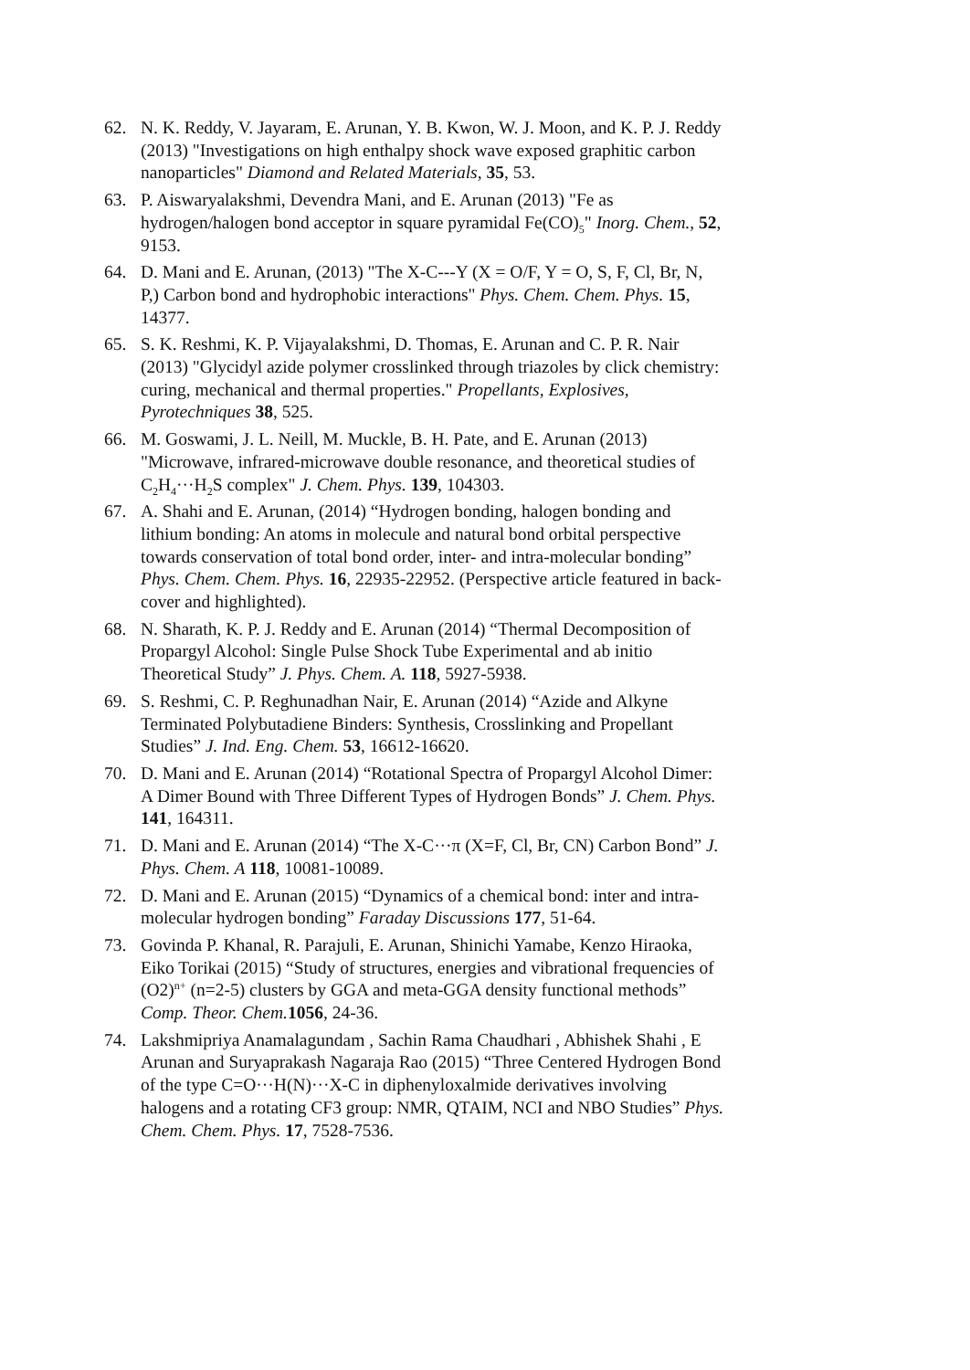62. N. K. Reddy, V. Jayaram, E. Arunan, Y. B. Kwon, W. J. Moon, and K. P. J. Reddy (2013) "Investigations on high enthalpy shock wave exposed graphitic carbon nanoparticles" Diamond and Related Materials, 35, 53.
63. P. Aiswaryalakshmi, Devendra Mani, and E. Arunan (2013) "Fe as hydrogen/halogen bond acceptor in square pyramidal Fe(CO)<sub>5</sub>" Inorg. Chem., 52, 9153.
64. D. Mani and E. Arunan, (2013) "The X-C---Y (X = O/F, Y = O, S, F, Cl, Br, N, P,) Carbon bond and hydrophobic interactions" Phys. Chem. Chem. Phys. 15, 14377.
65. S. K. Reshmi, K. P. Vijayalakshmi, D. Thomas, E. Arunan and C. P. R. Nair (2013) "Glycidyl azide polymer crosslinked through triazoles by click chemistry: curing, mechanical and thermal properties." Propellants, Explosives, Pyrotechniques 38, 525.
66. M. Goswami, J. L. Neill, M. Muckle, B. H. Pate, and E. Arunan (2013) "Microwave, infrared-microwave double resonance, and theoretical studies of C<sub>2</sub>H<sub>4</sub>···H<sub>2</sub>S complex" J. Chem. Phys. 139, 104303.
67. A. Shahi and E. Arunan, (2014) “Hydrogen bonding, halogen bonding and lithium bonding: An atoms in molecule and natural bond orbital perspective towards conservation of total bond order, inter- and intra-molecular bonding” Phys. Chem. Chem. Phys. 16, 22935-22952. (Perspective article featured in back-cover and highlighted).
68. N. Sharath, K. P. J. Reddy and E. Arunan (2014) “Thermal Decomposition of Propargyl Alcohol: Single Pulse Shock Tube Experimental and ab initio Theoretical Study” J. Phys. Chem. A. 118, 5927-5938.
69. S. Reshmi, C. P. Reghunadhan Nair, E. Arunan (2014) “Azide and Alkyne Terminated Polybutadiene Binders: Synthesis, Crosslinking and Propellant Studies” J. Ind. Eng. Chem. 53, 16612-16620.
70. D. Mani and E. Arunan (2014) “Rotational Spectra of Propargyl Alcohol Dimer: A Dimer Bound with Three Different Types of Hydrogen Bonds” J. Chem. Phys. 141, 164311.
71. D. Mani and E. Arunan (2014) “The X-C···π (X=F, Cl, Br, CN) Carbon Bond” J. Phys. Chem. A 118, 10081-10089.
72. D. Mani and E. Arunan (2015) “Dynamics of a chemical bond: inter and intra-molecular hydrogen bonding” Faraday Discussions 177, 51-64.
73. Govinda P. Khanal, R. Parajuli, E. Arunan, Shinichi Yamabe, Kenzo Hiraoka, Eiko Torikai (2015) “Study of structures, energies and vibrational frequencies of (O2)<sup>n+</sup> (n=2-5) clusters by GGA and meta-GGA density functional methods” Comp. Theor. Chem. 1056, 24-36.
74. Lakshmipriya Anamalagundam , Sachin Rama Chaudhari , Abhishek Shahi , E Arunan and Suryaprakash Nagaraja Rao (2015) “Three Centered Hydrogen Bond of the type C=O···H(N)···X-C in diphenyloxalmide derivatives involving halogens and a rotating CF3 group: NMR, QTAIM, NCI and NBO Studies” Phys. Chem. Chem. Phys. 17, 7528-7536.